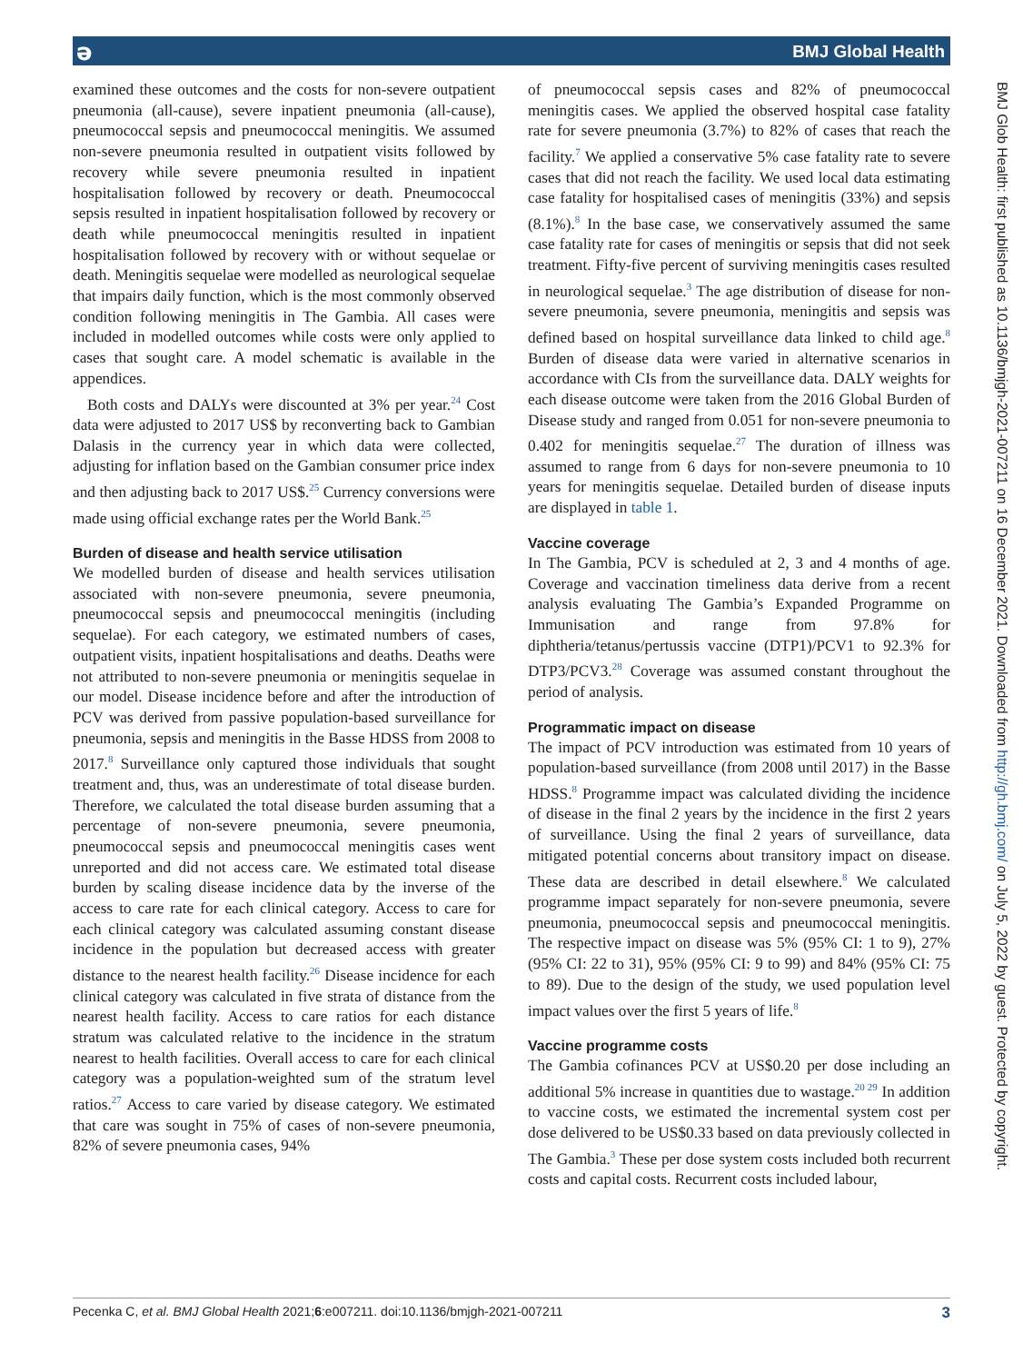ə BMJ Global Health
BMJ Glob Health: first published as 10.1136/bmjgh-2021-007211 on 16 December 2021. Downloaded from http://gh.bmj.com/ on July 5, 2022 by guest. Protected by copyright.
examined these outcomes and the costs for non-severe outpatient pneumonia (all-cause), severe inpatient pneumonia (all-cause), pneumococcal sepsis and pneumococcal meningitis. We assumed non-severe pneumonia resulted in outpatient visits followed by recovery while severe pneumonia resulted in inpatient hospitalisation followed by recovery or death. Pneumococcal sepsis resulted in inpatient hospitalisation followed by recovery or death while pneumococcal meningitis resulted in inpatient hospitalisation followed by recovery with or without sequelae or death. Meningitis sequelae were modelled as neurological sequelae that impairs daily function, which is the most commonly observed condition following meningitis in The Gambia. All cases were included in modelled outcomes while costs were only applied to cases that sought care. A model schematic is available in the appendices.
Both costs and DALYs were discounted at 3% per year.<sup>24</sup> Cost data were adjusted to 2017 US$ by reconverting back to Gambian Dalasis in the currency year in which data were collected, adjusting for inflation based on the Gambian consumer price index and then adjusting back to 2017 US$.<sup>25</sup> Currency conversions were made using official exchange rates per the World Bank.<sup>25</sup>
Burden of disease and health service utilisation
We modelled burden of disease and health services utilisation associated with non-severe pneumonia, severe pneumonia, pneumococcal sepsis and pneumococcal meningitis (including sequelae). For each category, we estimated numbers of cases, outpatient visits, inpatient hospitalisations and deaths. Deaths were not attributed to non-severe pneumonia or meningitis sequelae in our model. Disease incidence before and after the introduction of PCV was derived from passive population-based surveillance for pneumonia, sepsis and meningitis in the Basse HDSS from 2008 to 2017.<sup>8</sup> Surveillance only captured those individuals that sought treatment and, thus, was an underestimate of total disease burden. Therefore, we calculated the total disease burden assuming that a percentage of non-severe pneumonia, severe pneumonia, pneumococcal sepsis and pneumococcal meningitis cases went unreported and did not access care. We estimated total disease burden by scaling disease incidence data by the inverse of the access to care rate for each clinical category. Access to care for each clinical category was calculated assuming constant disease incidence in the population but decreased access with greater distance to the nearest health facility.<sup>26</sup> Disease incidence for each clinical category was calculated in five strata of distance from the nearest health facility. Access to care ratios for each distance stratum was calculated relative to the incidence in the stratum nearest to health facilities. Overall access to care for each clinical category was a population-weighted sum of the stratum level ratios.<sup>27</sup> Access to care varied by disease category. We estimated that care was sought in 75% of cases of non-severe pneumonia, 82% of severe pneumonia cases, 94%
of pneumococcal sepsis cases and 82% of pneumococcal meningitis cases. We applied the observed hospital case fatality rate for severe pneumonia (3.7%) to 82% of cases that reach the facility.<sup>7</sup> We applied a conservative 5% case fatality rate to severe cases that did not reach the facility. We used local data estimating case fatality for hospitalised cases of meningitis (33%) and sepsis (8.1%).<sup>8</sup> In the base case, we conservatively assumed the same case fatality rate for cases of meningitis or sepsis that did not seek treatment. Fifty-five percent of surviving meningitis cases resulted in neurological sequelae.<sup>3</sup> The age distribution of disease for non-severe pneumonia, severe pneumonia, meningitis and sepsis was defined based on hospital surveillance data linked to child age.<sup>8</sup> Burden of disease data were varied in alternative scenarios in accordance with CIs from the surveillance data. DALY weights for each disease outcome were taken from the 2016 Global Burden of Disease study and ranged from 0.051 for non-severe pneumonia to 0.402 for meningitis sequelae.<sup>27</sup> The duration of illness was assumed to range from 6 days for non-severe pneumonia to 10 years for meningitis sequelae. Detailed burden of disease inputs are displayed in table 1.
Vaccine coverage
In The Gambia, PCV is scheduled at 2, 3 and 4 months of age. Coverage and vaccination timeliness data derive from a recent analysis evaluating The Gambia’s Expanded Programme on Immunisation and range from 97.8% for diphtheria/tetanus/pertussis vaccine (DTP1)/PCV1 to 92.3% for DTP3/PCV3.<sup>28</sup> Coverage was assumed constant throughout the period of analysis.
Programmatic impact on disease
The impact of PCV introduction was estimated from 10 years of population-based surveillance (from 2008 until 2017) in the Basse HDSS.<sup>8</sup> Programme impact was calculated dividing the incidence of disease in the final 2 years by the incidence in the first 2 years of surveillance. Using the final 2 years of surveillance, data mitigated potential concerns about transitory impact on disease. These data are described in detail elsewhere.<sup>8</sup> We calculated programme impact separately for non-severe pneumonia, severe pneumonia, pneumococcal sepsis and pneumococcal meningitis. The respective impact on disease was 5% (95% CI: 1 to 9), 27% (95% CI: 22 to 31), 95% (95% CI: 9 to 99) and 84% (95% CI: 75 to 89). Due to the design of the study, we used population level impact values over the first 5 years of life.<sup>8</sup>
Vaccine programme costs
The Gambia cofinances PCV at US$0.20 per dose including an additional 5% increase in quantities due to wastage.<sup>20 29</sup> In addition to vaccine costs, we estimated the incremental system cost per dose delivered to be US$0.33 based on data previously collected in The Gambia.<sup>3</sup> These per dose system costs included both recurrent costs and capital costs. Recurrent costs included labour,
Pecenka C, et al. BMJ Global Health 2021;6:e007211. doi:10.1136/bmjgh-2021-007211 3